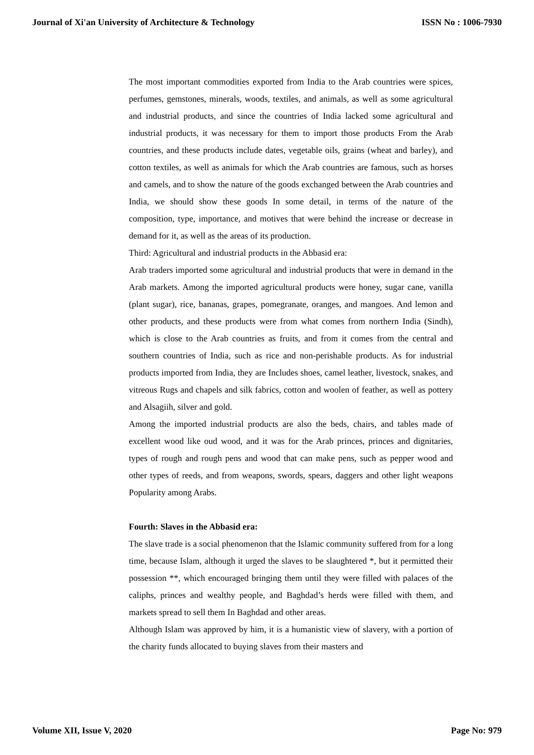Journal of Xi'an University of Architecture & Technology ISSN No : 1006-7930
The most important commodities exported from India to the Arab countries were spices, perfumes, gemstones, minerals, woods, textiles, and animals, as well as some agricultural and industrial products, and since the countries of India lacked some agricultural and industrial products, it was necessary for them to import those products From the Arab countries, and these products include dates, vegetable oils, grains (wheat and barley), and cotton textiles, as well as animals for which the Arab countries are famous, such as horses and camels, and to show the nature of the goods exchanged between the Arab countries and India, we should show these goods In some detail, in terms of the nature of the composition, type, importance, and motives that were behind the increase or decrease in demand for it, as well as the areas of its production.
Third: Agricultural and industrial products in the Abbasid era:
Arab traders imported some agricultural and industrial products that were in demand in the Arab markets. Among the imported agricultural products were honey, sugar cane, vanilla (plant sugar), rice, bananas, grapes, pomegranate, oranges, and mangoes. And lemon and other products, and these products were from what comes from northern India (Sindh), which is close to the Arab countries as fruits, and from it comes from the central and southern countries of India, such as rice and non-perishable products. As for industrial products imported from India, they are Includes shoes, camel leather, livestock, snakes, and vitreous Rugs and chapels and silk fabrics, cotton and woolen of feather, as well as pottery and Alsagiih, silver and gold.
Among the imported industrial products are also the beds, chairs, and tables made of excellent wood like oud wood, and it was for the Arab princes, princes and dignitaries, types of rough and rough pens and wood that can make pens, such as pepper wood and other types of reeds, and from weapons, swords, spears, daggers and other light weapons Popularity among Arabs.
Fourth: Slaves in the Abbasid era:
The slave trade is a social phenomenon that the Islamic community suffered from for a long time, because Islam, although it urged the slaves to be slaughtered *, but it permitted their possession **, which encouraged bringing them until they were filled with palaces of the caliphs, princes and wealthy people, and Baghdad’s herds were filled with them, and markets spread to sell them In Baghdad and other areas.
Although Islam was approved by him, it is a humanistic view of slavery, with a portion of the charity funds allocated to buying slaves from their masters and
Volume XII, Issue V, 2020 Page No: 979